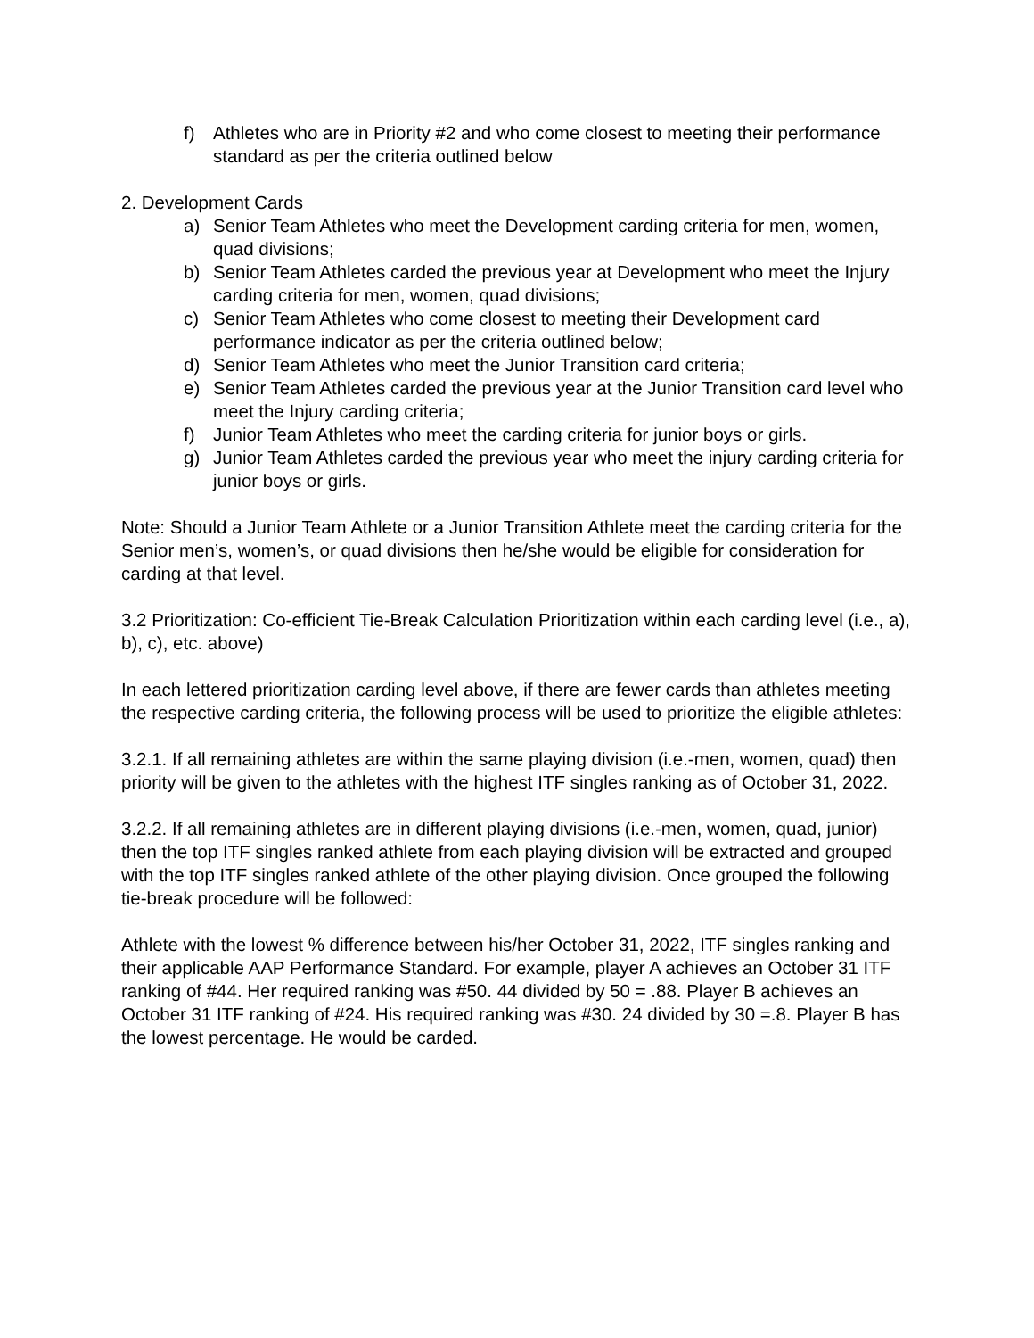f) Athletes who are in Priority #2 and who come closest to meeting their performance standard as per the criteria outlined below
2. Development Cards
a) Senior Team Athletes who meet the Development carding criteria for men, women, quad divisions;
b) Senior Team Athletes carded the previous year at Development who meet the Injury carding criteria for men, women, quad divisions;
c) Senior Team Athletes who come closest to meeting their Development card performance indicator as per the criteria outlined below;
d) Senior Team Athletes who meet the Junior Transition card criteria;
e) Senior Team Athletes carded the previous year at the Junior Transition card level who meet the Injury carding criteria;
f) Junior Team Athletes who meet the carding criteria for junior boys or girls.
g) Junior Team Athletes carded the previous year who meet the injury carding criteria for junior boys or girls.
Note: Should a Junior Team Athlete or a Junior Transition Athlete meet the carding criteria for the Senior men’s, women’s, or quad divisions then he/she would be eligible for consideration for carding at that level.
3.2 Prioritization: Co-efficient Tie-Break Calculation Prioritization within each carding level (i.e., a), b), c), etc. above)
In each lettered prioritization carding level above, if there are fewer cards than athletes meeting the respective carding criteria, the following process will be used to prioritize the eligible athletes:
3.2.1. If all remaining athletes are within the same playing division (i.e.-men, women, quad) then priority will be given to the athletes with the highest ITF singles ranking as of October 31, 2022.
3.2.2. If all remaining athletes are in different playing divisions (i.e.-men, women, quad, junior) then the top ITF singles ranked athlete from each playing division will be extracted and grouped with the top ITF singles ranked athlete of the other playing division. Once grouped the following tie-break procedure will be followed:
Athlete with the lowest % difference between his/her October 31, 2022, ITF singles ranking and their applicable AAP Performance Standard. For example, player A achieves an October 31 ITF ranking of #44. Her required ranking was #50. 44 divided by 50 = .88. Player B achieves an October 31 ITF ranking of #24. His required ranking was #30. 24 divided by 30 =.8. Player B has the lowest percentage. He would be carded.